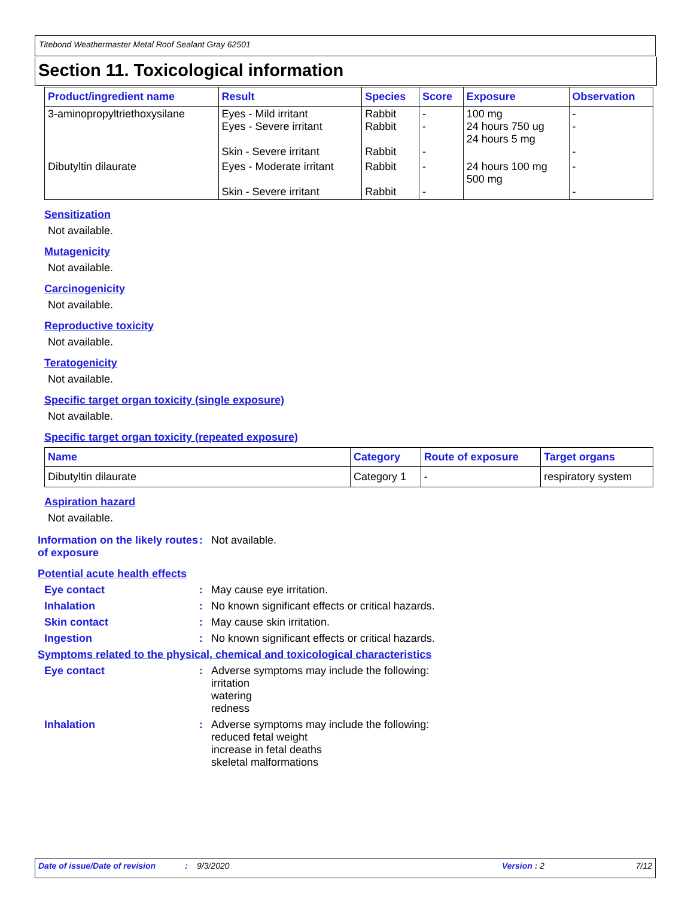Titebond Weathermaster Metal Roof Sealant Gray 62501
Section 11. Toxicological information
| Product/ingredient name | Result | Species | Score | Exposure | Observation |
| --- | --- | --- | --- | --- | --- |
| 3-aminopropyltriethoxysilane | Eyes - Mild irritant Eyes - Severe irritant Skin - Severe irritant | Rabbit Rabbit Rabbit | - - - | 100 mg 24 hours 750 ug 24 hours 5 mg | - - - |
| Dibutyltin dilaurate | Eyes - Moderate irritant Skin - Severe irritant | Rabbit Rabbit | - - | 24 hours 100 mg 500 mg | - - |
Sensitization
Not available.
Mutagenicity
Not available.
Carcinogenicity
Not available.
Reproductive toxicity
Not available.
Teratogenicity
Not available.
Specific target organ toxicity (single exposure)
Not available.
Specific target organ toxicity (repeated exposure)
| Name | Category | Route of exposure | Target organs |
| --- | --- | --- | --- |
| Dibutyltin dilaurate | Category 1 | - | respiratory system |
Aspiration hazard
Not available.
Information on the likely routes of exposure
: Not available.
Potential acute health effects
Eye contact : May cause eye irritation.
Inhalation : No known significant effects or critical hazards.
Skin contact : May cause skin irritation.
Ingestion : No known significant effects or critical hazards.
Symptoms related to the physical, chemical and toxicological characteristics
Eye contact : Adverse symptoms may include the following:
irritation
watering
redness
Inhalation : Adverse symptoms may include the following:
reduced fetal weight
increase in fetal deaths
skeletal malformations
Date of issue/Date of revision: 9/3/2020 Version : 2 7/12